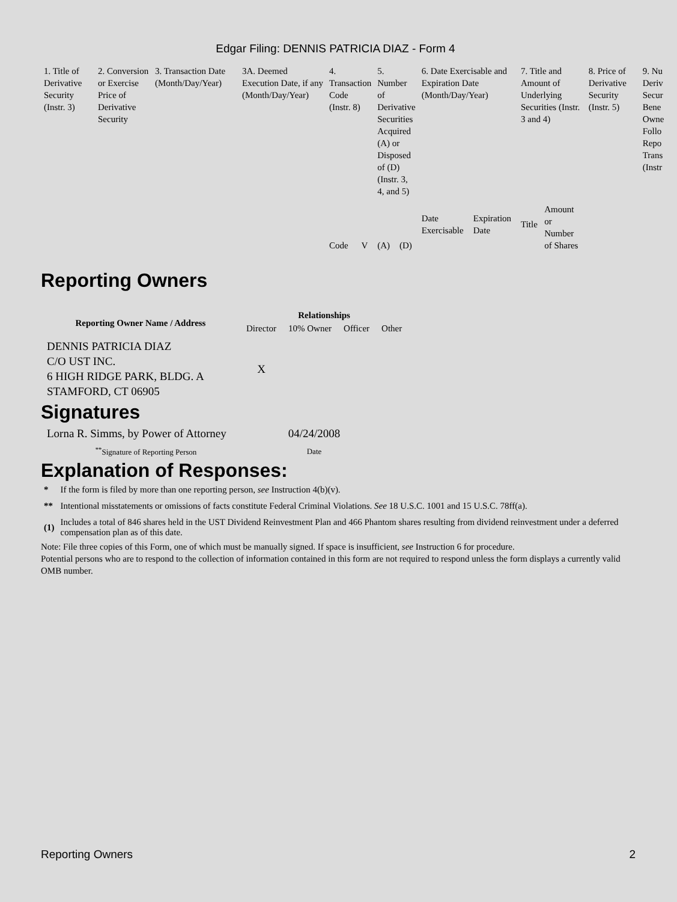Edgar Filing: DENNIS PATRICIA DIAZ - Form 4
| 1. Title of Derivative Security (Instr. 3) | 2. Conversion or Exercise Price of Derivative Security | 3. Transaction Date (Month/Day/Year) | 3A. Deemed Execution Date, if any (Month/Day/Year) | 4. Transaction Code (Instr. 8) | | 5. Number of Derivative Securities Acquired (A) or Disposed of (D) (Instr. 3, 4, and 5) | | 6. Date Exercisable and Expiration Date (Month/Day/Year) | | 7. Title and Amount of Underlying Securities (Instr. 3 and 4) | | 8. Price of Derivative Security (Instr. 5) | 9. Nu Deriv Secur Bene Owne Follo Repo Trans (Instr |
| | | | | Code | V | (A) | (D) | Date Exercisable | Expiration Date | Title | Amount or Number of Shares | | |
Reporting Owners
| Reporting Owner Name / Address | Relationships | | | |
| --- | --- | --- | --- | --- |
| | Director | 10% Owner | Officer | Other |
| DENNIS PATRICIA DIAZ C/O UST INC. 6 HIGH RIDGE PARK, BLDG. A STAMFORD, CT 06905 | X | | | |
Signatures
| Lorna R. Simms, by Power of Attorney | 04/24/2008 |
| <sup>**</sup> Signature of Reporting Person | Date |
Explanation of Responses:
| * | If the form is filed by more than one reporting person, see Instruction 4(b)(v). |
| ** | Intentional misstatements or omissions of facts constitute Federal Criminal Violations. See 18 U.S.C. 1001 and 15 U.S.C. 78ff(a). |
| (1) | Includes a total of 846 shares held in the UST Dividend Reinvestment Plan and 466 Phantom shares resulting from dividend reinvestment under a deferred compensation plan as of this date. |
Note: File three copies of this Form, one of which must be manually signed. If space is insufficient, see Instruction 6 for procedure.
Potential persons who are to respond to the collection of information contained in this form are not required to respond unless the form displays a currently valid OMB number.
Reporting Owners 2